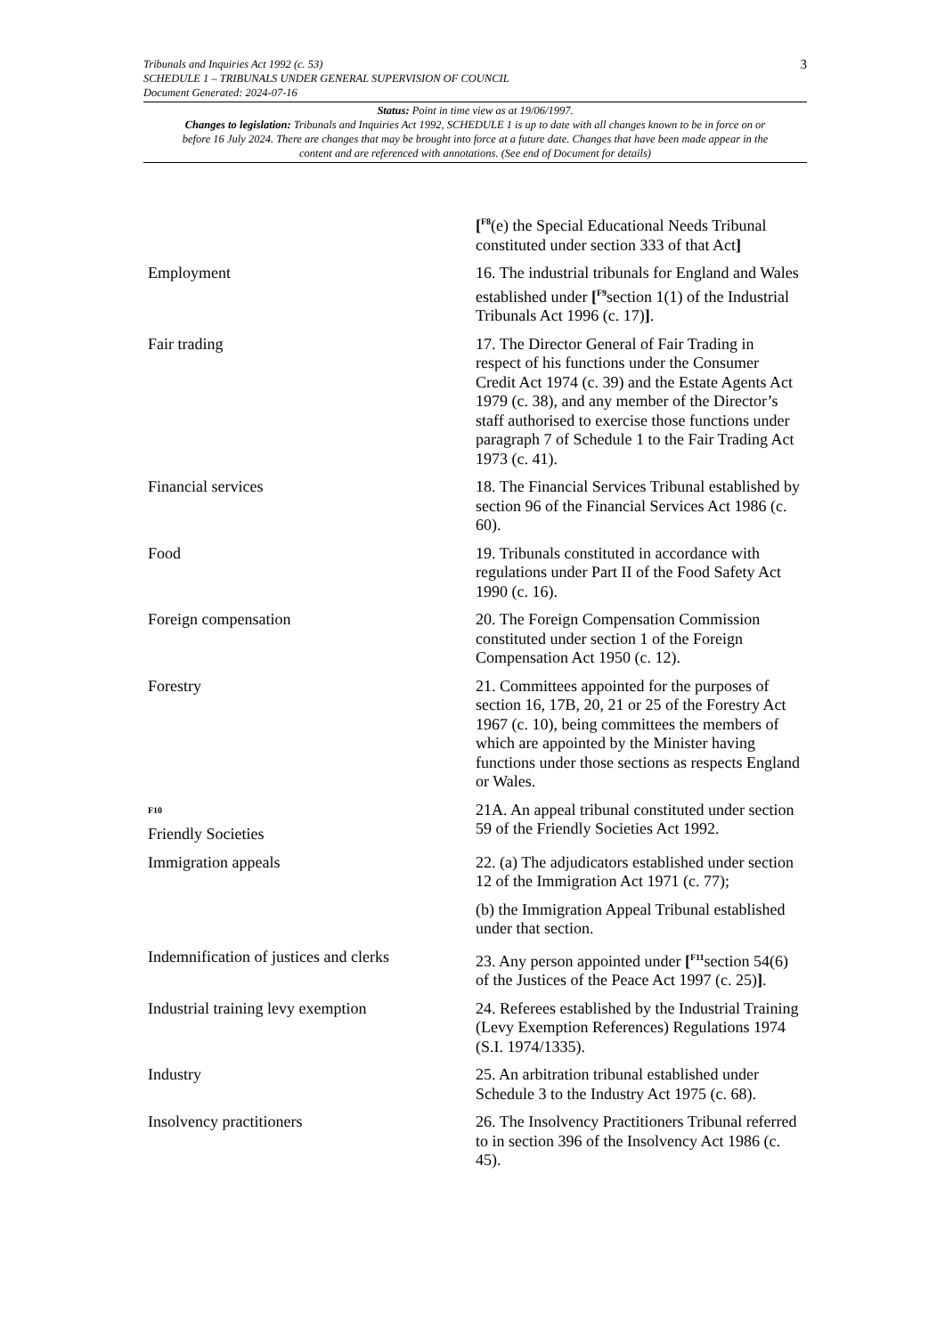3 Tribunals and Inquiries Act 1992 (c. 53)
SCHEDULE 1 – TRIBUNALS UNDER GENERAL SUPERVISION OF COUNCIL
Document Generated: 2024-07-16
Status: Point in time view as at 19/06/1997.
Changes to legislation: Tribunals and Inquiries Act 1992, SCHEDULE 1 is up to date with all changes known to be in force on or before 16 July 2024. There are changes that may be brought into force at a future date. Changes that have been made appear in the content and are referenced with annotations. (See end of Document for details)
| | [<sup>F8</sup>(e) the Special Educational Needs Tribunal constituted under section 333 of that Act ] |
| Employment | 16. The industrial tribunals for England and Wales established under [<sup>F9</sup>section 1(1) of the Industrial Tribunals Act 1996 (c. 17) ] . |
| Fair trading | 17. The Director General of Fair Trading in respect of his functions under the Consumer Credit Act 1974 (c. 39) and the Estate Agents Act 1979 (c. 38), and any member of the Director’s staff authorised to exercise those functions under paragraph 7 of Schedule 1 to the Fair Trading Act 1973 (c. 41). |
| Financial services | 18. The Financial Services Tribunal established by section 96 of the Financial Services Act 1986 (c. 60). |
| Food | 19. Tribunals constituted in accordance with regulations under Part II of the Food Safety Act 1990 (c. 16). |
| Foreign compensation | 20. The Foreign Compensation Commission constituted under section 1 of the Foreign Compensation Act 1950 (c. 12). |
| Forestry | 21. Committees appointed for the purposes of section 16, 17B, 20, 21 or 25 of the Forestry Act 1967 (c. 10), being committees the members of which are appointed by the Minister having functions under those sections as respects England or Wales. |
| F10 Friendly Societies | 21A. An appeal tribunal constituted under section 59 of the Friendly Societies Act 1992. |
| Immigration appeals | 22. (a) The adjudicators established under section 12 of the Immigration Act 1971 (c. 77); (b) the Immigration Appeal Tribunal established under that section. |
| Indemnification of justices and clerks | 23. Any person appointed under [<sup>F11</sup>section 54(6) of the Justices of the Peace Act 1997 (c. 25) ] . |
| Industrial training levy exemption | 24. Referees established by the Industrial Training (Levy Exemption References) Regulations 1974 (S.I. 1974/1335). |
| Industry | 25. An arbitration tribunal established under Schedule 3 to the Industry Act 1975 (c. 68). |
| Insolvency practitioners | 26. The Insolvency Practitioners Tribunal referred to in section 396 of the Insolvency Act 1986 (c. 45). |